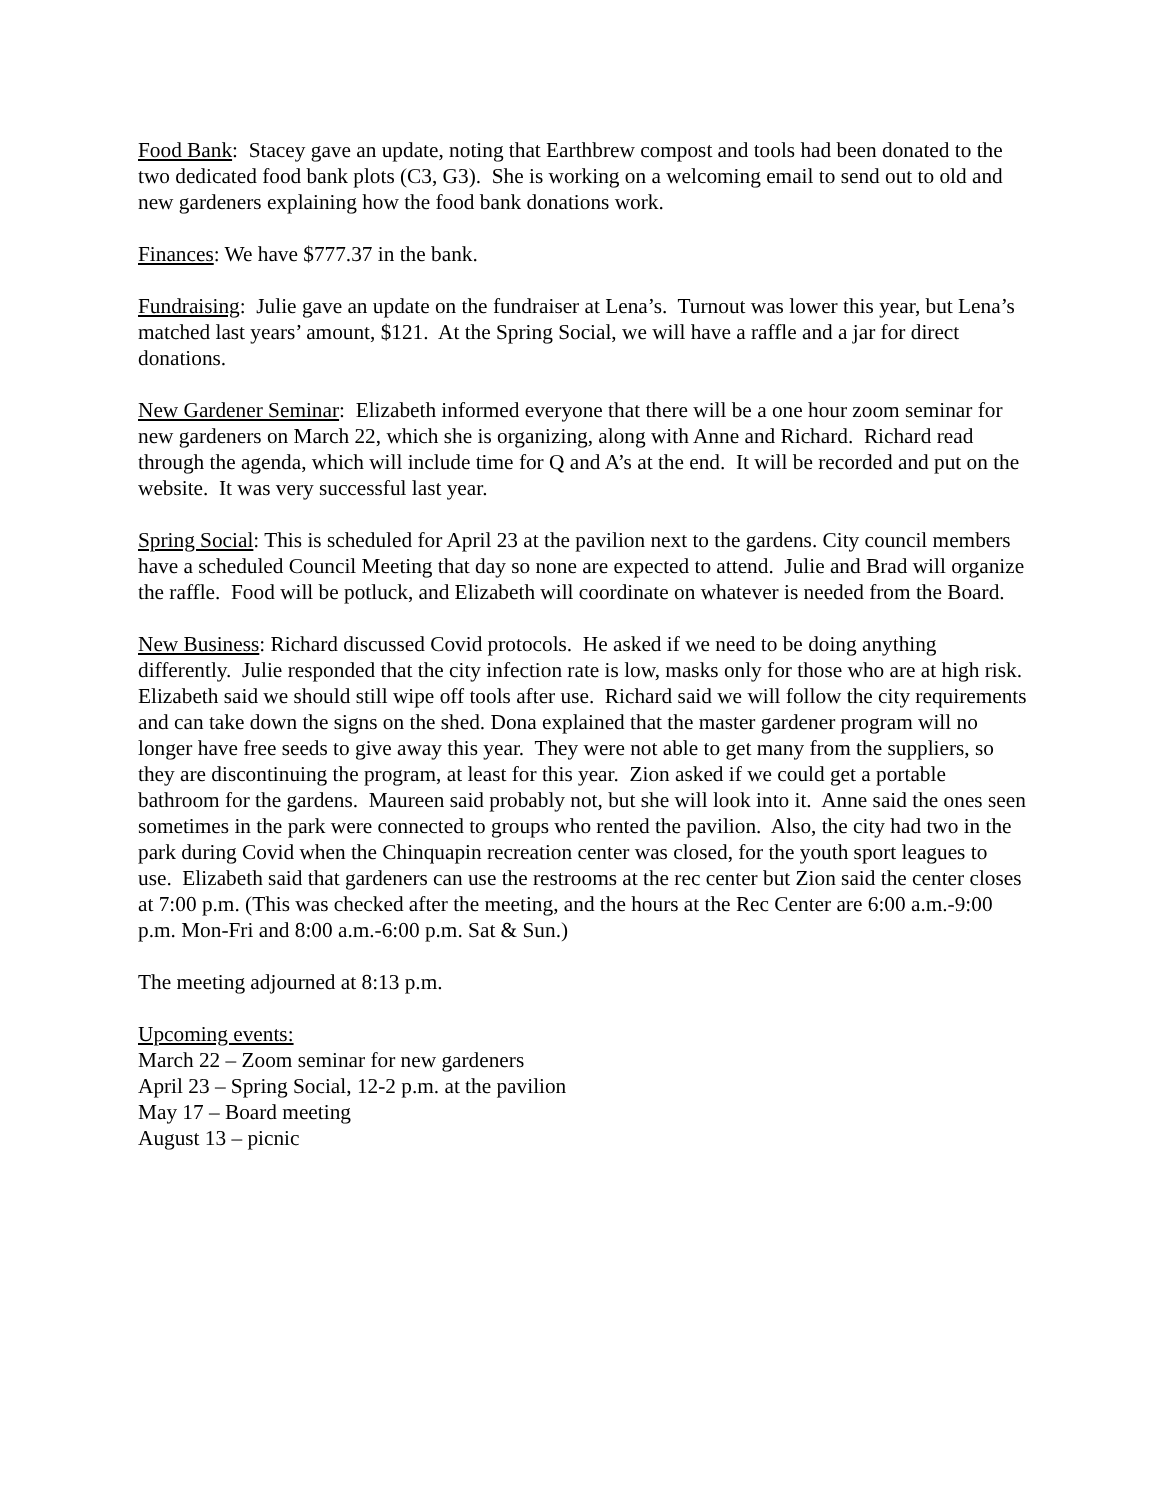Food Bank: Stacey gave an update, noting that Earthbrew compost and tools had been donated to the two dedicated food bank plots (C3, G3). She is working on a welcoming email to send out to old and new gardeners explaining how the food bank donations work.
Finances: We have $777.37 in the bank.
Fundraising: Julie gave an update on the fundraiser at Lena’s. Turnout was lower this year, but Lena’s matched last years’ amount, $121. At the Spring Social, we will have a raffle and a jar for direct donations.
New Gardener Seminar: Elizabeth informed everyone that there will be a one hour zoom seminar for new gardeners on March 22, which she is organizing, along with Anne and Richard. Richard read through the agenda, which will include time for Q and A’s at the end. It will be recorded and put on the website. It was very successful last year.
Spring Social: This is scheduled for April 23 at the pavilion next to the gardens. City council members have a scheduled Council Meeting that day so none are expected to attend. Julie and Brad will organize the raffle. Food will be potluck, and Elizabeth will coordinate on whatever is needed from the Board.
New Business: Richard discussed Covid protocols. He asked if we need to be doing anything differently. Julie responded that the city infection rate is low, masks only for those who are at high risk. Elizabeth said we should still wipe off tools after use. Richard said we will follow the city requirements and can take down the signs on the shed. Dona explained that the master gardener program will no longer have free seeds to give away this year. They were not able to get many from the suppliers, so they are discontinuing the program, at least for this year. Zion asked if we could get a portable bathroom for the gardens. Maureen said probably not, but she will look into it. Anne said the ones seen sometimes in the park were connected to groups who rented the pavilion. Also, the city had two in the park during Covid when the Chinquapin recreation center was closed, for the youth sport leagues to use. Elizabeth said that gardeners can use the restrooms at the rec center but Zion said the center closes at 7:00 p.m. (This was checked after the meeting, and the hours at the Rec Center are 6:00 a.m.-9:00 p.m. Mon-Fri and 8:00 a.m.-6:00 p.m. Sat & Sun.)
The meeting adjourned at 8:13 p.m.
Upcoming events:
March 22 – Zoom seminar for new gardeners
April 23 – Spring Social, 12-2 p.m. at the pavilion
May 17 – Board meeting
August 13 – picnic